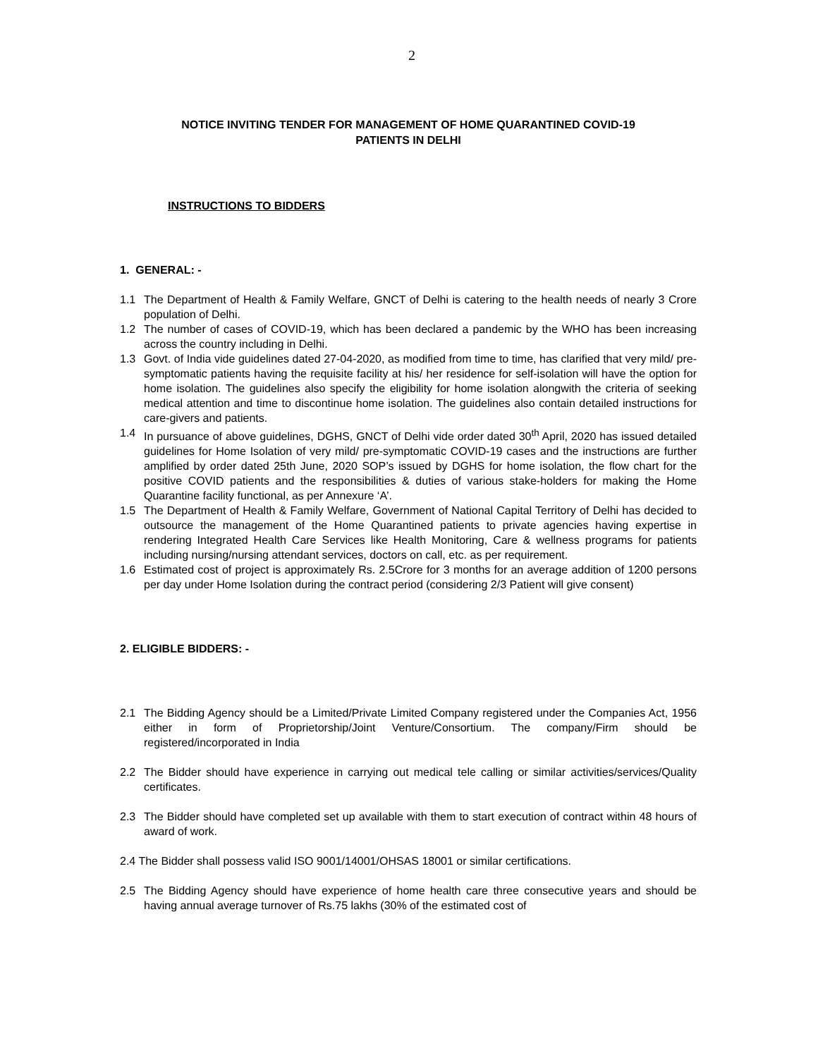2
NOTICE INVITING TENDER FOR MANAGEMENT OF HOME QUARANTINED COVID-19
PATIENTS IN DELHI
INSTRUCTIONS TO BIDDERS
1. GENERAL: -
1.1 The Department of Health & Family Welfare, GNCT of Delhi is catering to the health needs of nearly 3 Crore population of Delhi.
1.2 The number of cases of COVID-19, which has been declared a pandemic by the WHO has been increasing across the country including in Delhi.
1.3 Govt. of India vide guidelines dated 27-04-2020, as modified from time to time, has clarified that very mild/ pre-symptomatic patients having the requisite facility at his/ her residence for self-isolation will have the option for home isolation. The guidelines also specify the eligibility for home isolation alongwith the criteria of seeking medical attention and time to discontinue home isolation. The guidelines also contain detailed instructions for care-givers and patients.
1.4 In pursuance of above guidelines, DGHS, GNCT of Delhi vide order dated 30<sup>th</sup> April, 2020 has issued detailed guidelines for Home Isolation of very mild/ pre-symptomatic COVID-19 cases and the instructions are further amplified by order dated 25th June, 2020 SOP’s issued by DGHS for home isolation, the flow chart for the positive COVID patients and the responsibilities & duties of various stake-holders for making the Home Quarantine facility functional, as per Annexure ‘A’.
1.5 The Department of Health & Family Welfare, Government of National Capital Territory of Delhi has decided to outsource the management of the Home Quarantined patients to private agencies having expertise in rendering Integrated Health Care Services like Health Monitoring, Care & wellness programs for patients including nursing/nursing attendant services, doctors on call, etc. as per requirement.
1.6 Estimated cost of project is approximately Rs. 2.5Crore for 3 months for an average addition of 1200 persons per day under Home Isolation during the contract period (considering 2/3 Patient will give consent)
2. ELIGIBLE BIDDERS: -
2.1 The Bidding Agency should be a Limited/Private Limited Company registered under the Companies Act, 1956 either in form of Proprietorship/Joint Venture/Consortium. The company/Firm should be registered/incorporated in India
2.2 The Bidder should have experience in carrying out medical tele calling or similar activities/services/Quality certificates.
2.3 The Bidder should have completed set up available with them to start execution of contract within 48 hours of award of work.
2.4 The Bidder shall possess valid ISO 9001/14001/OHSAS 18001 or similar certifications.
2.5 The Bidding Agency should have experience of home health care three consecutive years and should be having annual average turnover of Rs.75 lakhs (30% of the estimated cost of